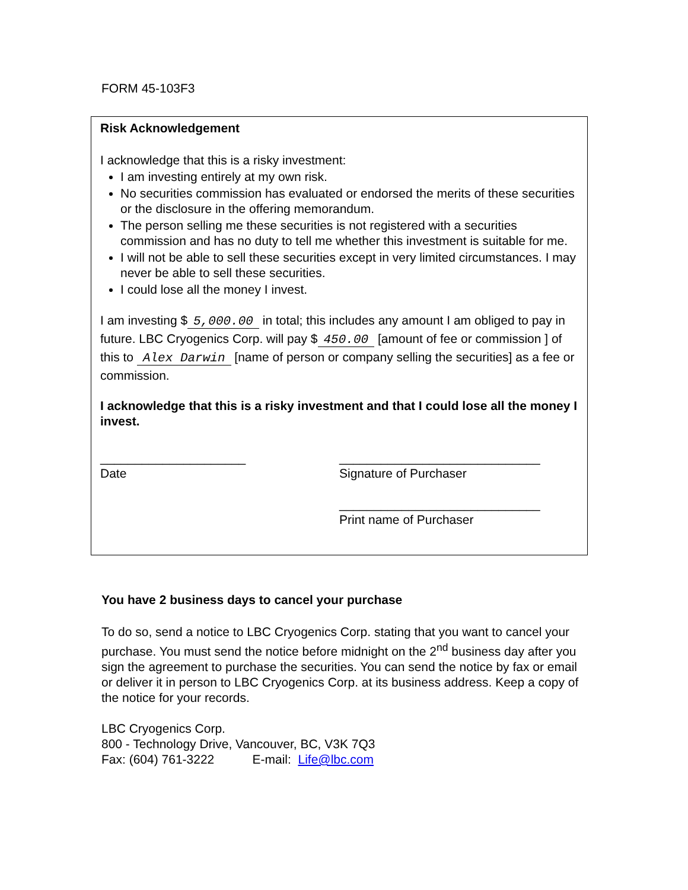FORM 45-103F3
Risk Acknowledgement
I acknowledge that this is a risky investment:
I am investing entirely at my own risk.
No securities commission has evaluated or endorsed the merits of these securities or the disclosure in the offering memorandum.
The person selling me these securities is not registered with a securities commission and has no duty to tell me whether this investment is suitable for me.
I will not be able to sell these securities except in very limited circumstances. I may never be able to sell these securities.
I could lose all the money I invest.
I am investing $ 5,000.00 in total; this includes any amount I am obliged to pay in future. LBC Cryogenics Corp. will pay $ 450.00 [amount of fee or commission ] of this to Alex Darwin [name of person or company selling the securities] as a fee or commission.
I acknowledge that this is a risky investment and that I could lose all the money I invest.
_____________________
Date
_____________________________
Signature of Purchaser
_____________________________
Print name of Purchaser
You have 2 business days to cancel your purchase
To do so, send a notice to LBC Cryogenics Corp. stating that you want to cancel your purchase. You must send the notice before midnight on the 2<sup>nd</sup> business day after you sign the agreement to purchase the securities. You can send the notice by fax or email or deliver it in person to LBC Cryogenics Corp. at its business address. Keep a copy of the notice for your records.
LBC Cryogenics Corp.
800 - Technology Drive, Vancouver, BC, V3K 7Q3
Fax: (604) 761-3222 E-mail: Life@lbc.com